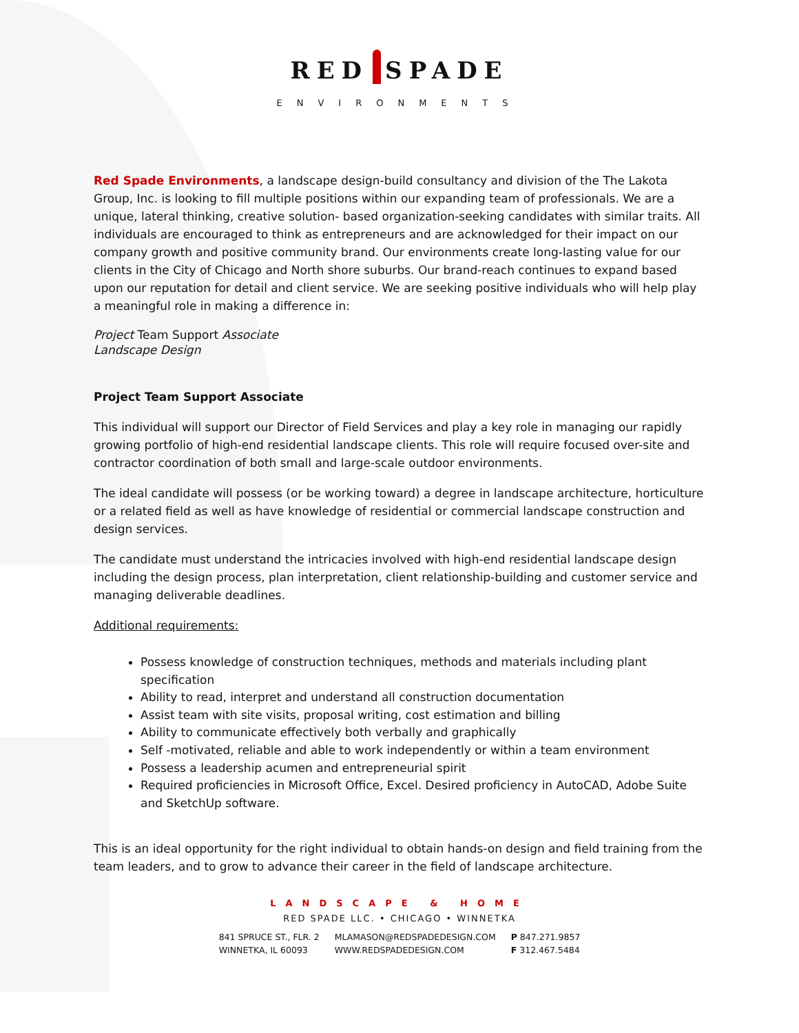RED SPADE
ENVIRONMENTS
Red Spade Environments, a landscape design-build consultancy and division of the The Lakota Group, Inc. is looking to fill multiple positions within our expanding team of professionals. We are a unique, lateral thinking, creative solution- based organization-seeking candidates with similar traits. All individuals are encouraged to think as entrepreneurs and are acknowledged for their impact on our company growth and positive community brand. Our environments create long-lasting value for our clients in the City of Chicago and North shore suburbs. Our brand-reach continues to expand based upon our reputation for detail and client service. We are seeking positive individuals who will help play a meaningful role in making a difference in:
Project Team Support Associate
Landscape Design
Project Team Support Associate
This individual will support our Director of Field Services and play a key role in managing our rapidly growing portfolio of high-end residential landscape clients. This role will require focused over-site and contractor coordination of both small and large-scale outdoor environments.
The ideal candidate will possess (or be working toward) a degree in landscape architecture, horticulture or a related field as well as have knowledge of residential or commercial landscape construction and design services.
The candidate must understand the intricacies involved with high-end residential landscape design including the design process, plan interpretation, client relationship-building and customer service and managing deliverable deadlines.
Additional requirements:
Possess knowledge of construction techniques, methods and materials including plant specification
Ability to read, interpret and understand all construction documentation
Assist team with site visits, proposal writing, cost estimation and billing
Ability to communicate effectively both verbally and graphically
Self -motivated, reliable and able to work independently or within a team environment
Possess a leadership acumen and entrepreneurial spirit
Required proficiencies in Microsoft Office, Excel. Desired proficiency in AutoCAD, Adobe Suite and SketchUp software.
This is an ideal opportunity for the right individual to obtain hands-on design and field training from the team leaders, and to grow to advance their career in the field of landscape architecture.
LANDSCAPE & HOME
RED SPADE LLC. • CHICAGO • WINNETKA
841 SPRUCE ST., FLR. 2
WINNETKA, IL 60093
MLAMASON@REDSPADEDESIGN.COM
WWW.REDSPADEDESIGN.COM
P 847.271.9857
F 312.467.5484